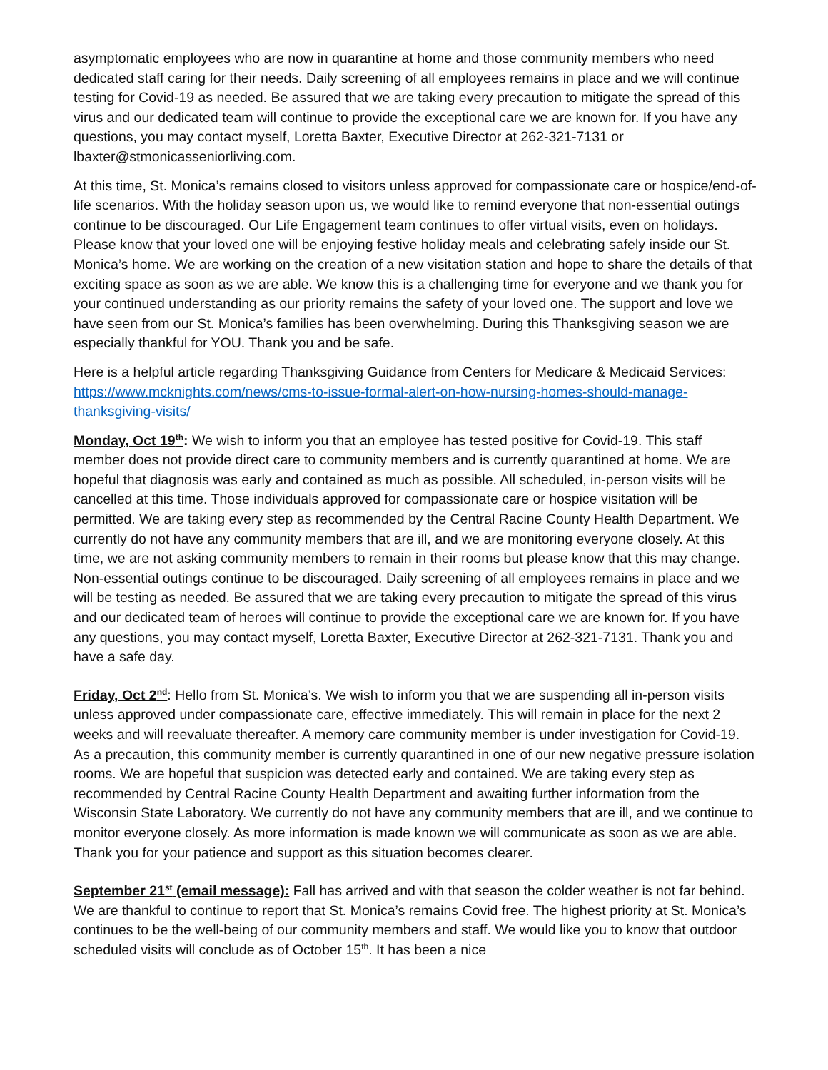asymptomatic employees who are now in quarantine at home and those community members who need dedicated staff caring for their needs. Daily screening of all employees remains in place and we will continue testing for Covid-19 as needed. Be assured that we are taking every precaution to mitigate the spread of this virus and our dedicated team will continue to provide the exceptional care we are known for. If you have any questions, you may contact myself, Loretta Baxter, Executive Director at 262-321-7131 or lbaxter@stmonicasseniorliving.com.
At this time, St. Monica’s remains closed to visitors unless approved for compassionate care or hospice/end-of-life scenarios. With the holiday season upon us, we would like to remind everyone that non-essential outings continue to be discouraged. Our Life Engagement team continues to offer virtual visits, even on holidays. Please know that your loved one will be enjoying festive holiday meals and celebrating safely inside our St. Monica’s home. We are working on the creation of a new visitation station and hope to share the details of that exciting space as soon as we are able. We know this is a challenging time for everyone and we thank you for your continued understanding as our priority remains the safety of your loved one. The support and love we have seen from our St. Monica’s families has been overwhelming. During this Thanksgiving season we are especially thankful for YOU. Thank you and be safe.
Here is a helpful article regarding Thanksgiving Guidance from Centers for Medicare & Medicaid Services: https://www.mcknights.com/news/cms-to-issue-formal-alert-on-how-nursing-homes-should-manage-thanksgiving-visits/
Monday, Oct 19<sup>th</sup>: We wish to inform you that an employee has tested positive for Covid-19. This staff member does not provide direct care to community members and is currently quarantined at home. We are hopeful that diagnosis was early and contained as much as possible. All scheduled, in-person visits will be cancelled at this time. Those individuals approved for compassionate care or hospice visitation will be permitted. We are taking every step as recommended by the Central Racine County Health Department. We currently do not have any community members that are ill, and we are monitoring everyone closely. At this time, we are not asking community members to remain in their rooms but please know that this may change. Non-essential outings continue to be discouraged. Daily screening of all employees remains in place and we will be testing as needed. Be assured that we are taking every precaution to mitigate the spread of this virus and our dedicated team of heroes will continue to provide the exceptional care we are known for. If you have any questions, you may contact myself, Loretta Baxter, Executive Director at 262-321-7131. Thank you and have a safe day.
Friday, Oct 2<sup>nd</sup>: Hello from St. Monica’s. We wish to inform you that we are suspending all in-person visits unless approved under compassionate care, effective immediately. This will remain in place for the next 2 weeks and will reevaluate thereafter. A memory care community member is under investigation for Covid-19. As a precaution, this community member is currently quarantined in one of our new negative pressure isolation rooms. We are hopeful that suspicion was detected early and contained. We are taking every step as recommended by Central Racine County Health Department and awaiting further information from the Wisconsin State Laboratory. We currently do not have any community members that are ill, and we continue to monitor everyone closely. As more information is made known we will communicate as soon as we are able. Thank you for your patience and support as this situation becomes clearer.
September 21<sup>st</sup> (email message): Fall has arrived and with that season the colder weather is not far behind. We are thankful to continue to report that St. Monica’s remains Covid free. The highest priority at St. Monica’s continues to be the well-being of our community members and staff. We would like you to know that outdoor scheduled visits will conclude as of October 15<sup>th</sup>. It has been a nice